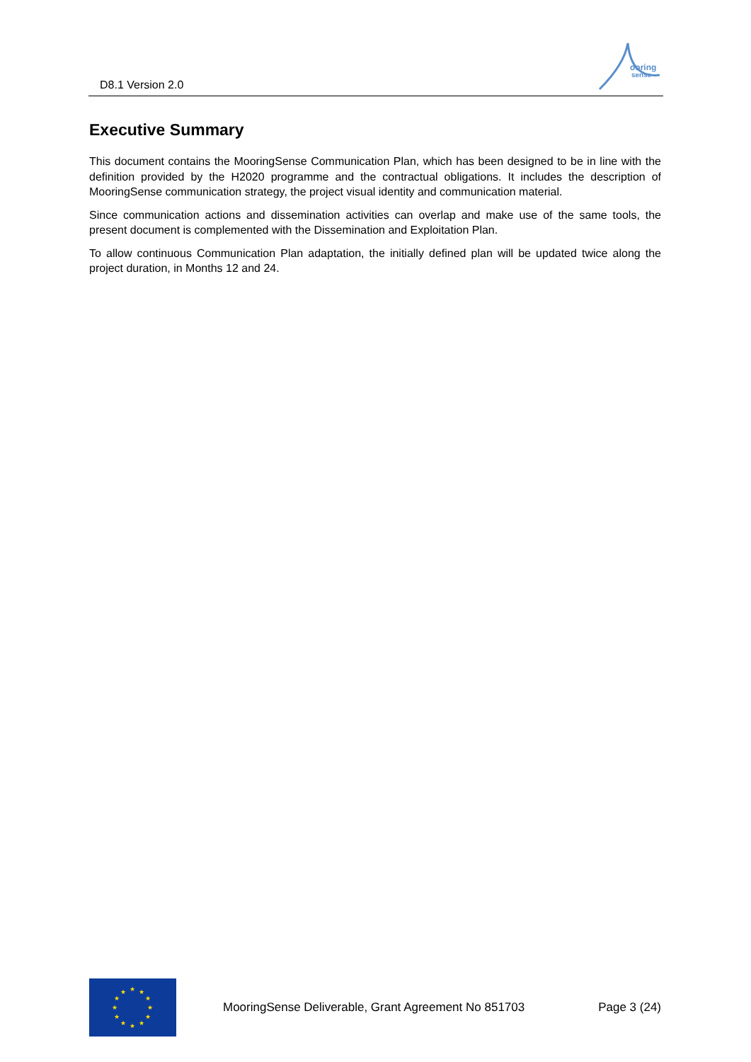D8.1 Version 2.0
ooring
sense
Executive Summary
This document contains the MooringSense Communication Plan, which has been designed to be in line with the definition provided by the H2020 programme and the contractual obligations. It includes the description of MooringSense communication strategy, the project visual identity and communication material.
Since communication actions and dissemination activities can overlap and make use of the same tools, the present document is complemented with the Dissemination and Exploitation Plan.
To allow continuous Communication Plan adaptation, the initially defined plan will be updated twice along the project duration, in Months 12 and 24.
★
★
★
★
★
★
★
★
★
★
★
★
MooringSense Deliverable, Grant Agreement No 851703 Page 3 (24)